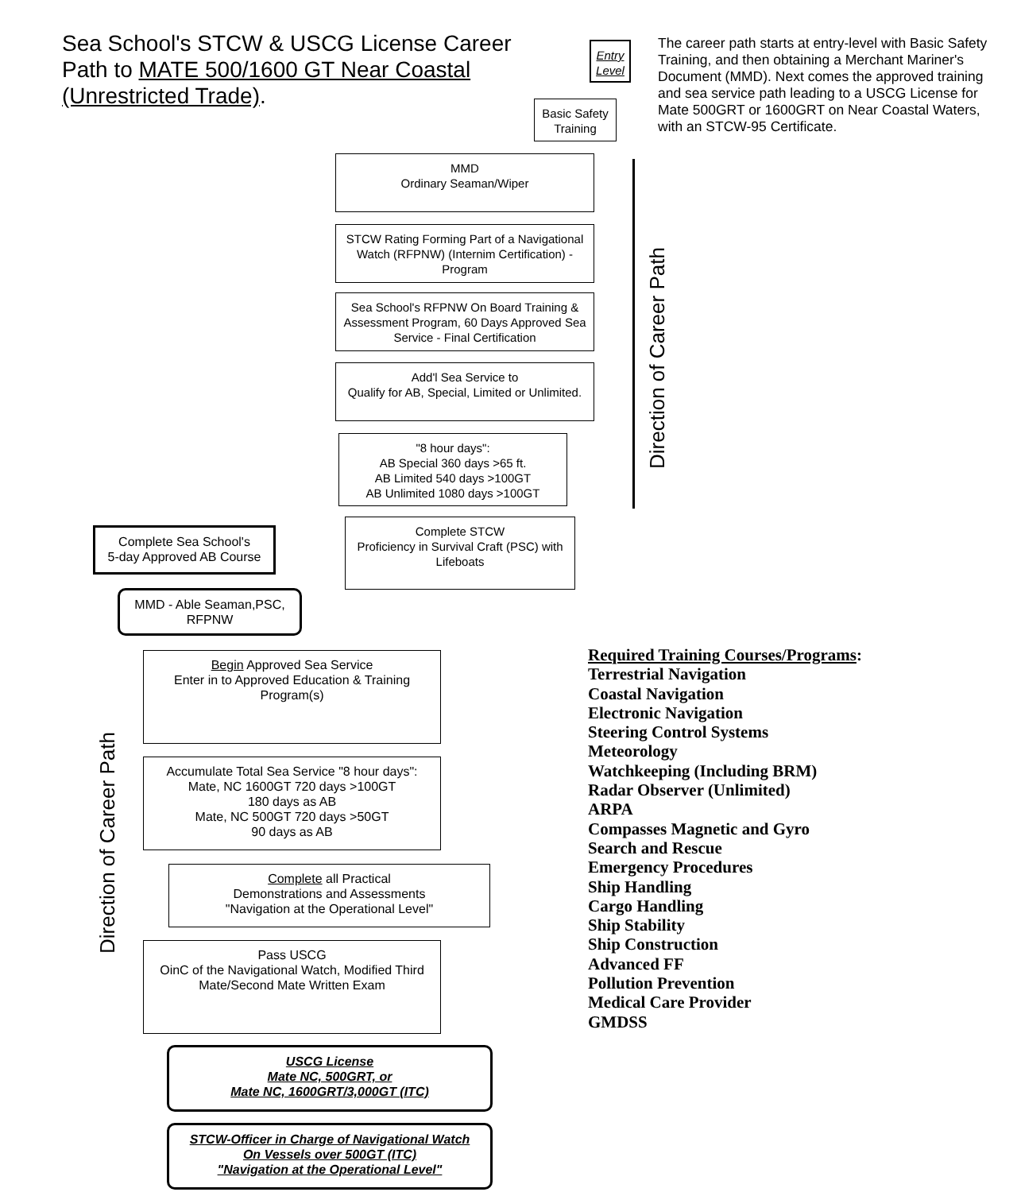Sea School's STCW & USCG License Career Path to MATE 500/1600 GT Near Coastal (Unrestricted Trade).
Entry Level
The career path starts at entry-level with Basic Safety Training, and then obtaining a Merchant Mariner's Document (MMD). Next comes the approved training and sea service path leading to a USCG License for Mate 500GRT or 1600GRT on Near Coastal Waters, with an STCW-95 Certificate.
Basic Safety Training
MMD
Ordinary Seaman/Wiper
STCW Rating Forming Part of a Navigational Watch (RFPNW) (Internim Certification) - Program
Sea School's RFPNW On Board Training & Assessment Program, 60 Days Approved Sea Service - Final Certification
Add'l Sea Service to
Qualify for AB, Special, Limited or Unlimited.
"8 hour days":
AB Special 360 days >65 ft.
AB Limited 540 days >100GT
AB Unlimited 1080 days >100GT
Direction of Career Path
Complete STCW
Proficiency in Survival Craft (PSC) with Lifeboats
Complete Sea School's
5-day Approved AB Course
MMD - Able Seaman,PSC,
RFPNW
Direction of Career Path
Begin Approved Sea Service
Enter in to Approved Education & Training Program(s)
Accumulate Total Sea Service "8 hour days":
Mate, NC 1600GT 720 days >100GT
180 days as AB
Mate, NC 500GT 720 days >50GT
90 days as AB
Complete all Practical
Demonstrations and Assessments
"Navigation at the Operational Level"
Pass USCG
OinC of the Navigational Watch, Modified Third Mate/Second Mate Written Exam
USCG License
Mate NC, 500GRT, or
Mate NC, 1600GRT/3,000GT (ITC)
STCW-Officer in Charge of Navigational Watch
On Vessels over 500GT (ITC)
"Navigation at the Operational Level"
Required Training Courses/Programs:
Terrestrial Navigation
Coastal Navigation
Electronic Navigation
Steering Control Systems
Meteorology
Watchkeeping (Including BRM)
Radar Observer (Unlimited)
ARPA
Compasses Magnetic and Gyro
Search and Rescue
Emergency Procedures
Ship Handling
Cargo Handling
Ship Stability
Ship Construction
Advanced FF
Pollution Prevention
Medical Care Provider
GMDSS